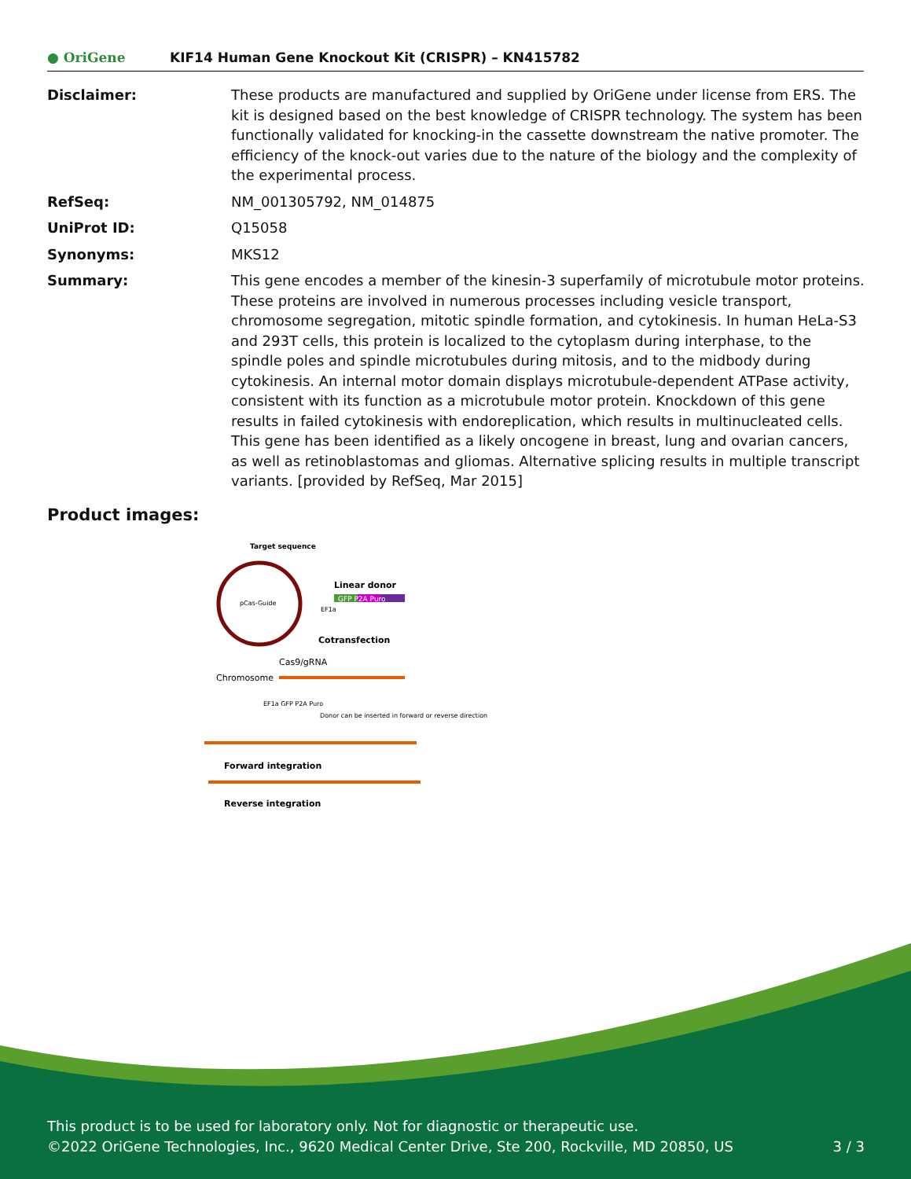● OriGene KIF14 Human Gene Knockout Kit (CRISPR) – KN415782
Disclaimer: These products are manufactured and supplied by OriGene under license from ERS. The kit is designed based on the best knowledge of CRISPR technology. The system has been functionally validated for knocking-in the cassette downstream the native promoter. The efficiency of the knock-out varies due to the nature of the biology and the complexity of the experimental process.
RefSeq: NM_001305792, NM_014875
UniProt ID: Q15058
Synonyms: MKS12
Summary: This gene encodes a member of the kinesin-3 superfamily of microtubule motor proteins. These proteins are involved in numerous processes including vesicle transport, chromosome segregation, mitotic spindle formation, and cytokinesis. In human HeLa-S3 and 293T cells, this protein is localized to the cytoplasm during interphase, to the spindle poles and spindle microtubules during mitosis, and to the midbody during cytokinesis. An internal motor domain displays microtubule-dependent ATPase activity, consistent with its function as a microtubule motor protein. Knockdown of this gene results in failed cytokinesis with endoreplication, which results in multinucleated cells. This gene has been identified as a likely oncogene in breast, lung and ovarian cancers, as well as retinoblastomas and gliomas. Alternative splicing results in multiple transcript variants. [provided by RefSeq, Mar 2015]
Product images:
Target sequence
pCas-Guide
Linear donor
GFP P2A Puro
EF1a
Cotransfection
Cas9/gRNA
Chromosome
EF1a GFP P2A Puro
Donor can be inserted in forward or reverse direction
Forward integration
Reverse integration
This product is to be used for laboratory only. Not for diagnostic or therapeutic use.
©2022 OriGene Technologies, Inc., 9620 Medical Center Drive, Ste 200, Rockville, MD 20850, US 3 / 3